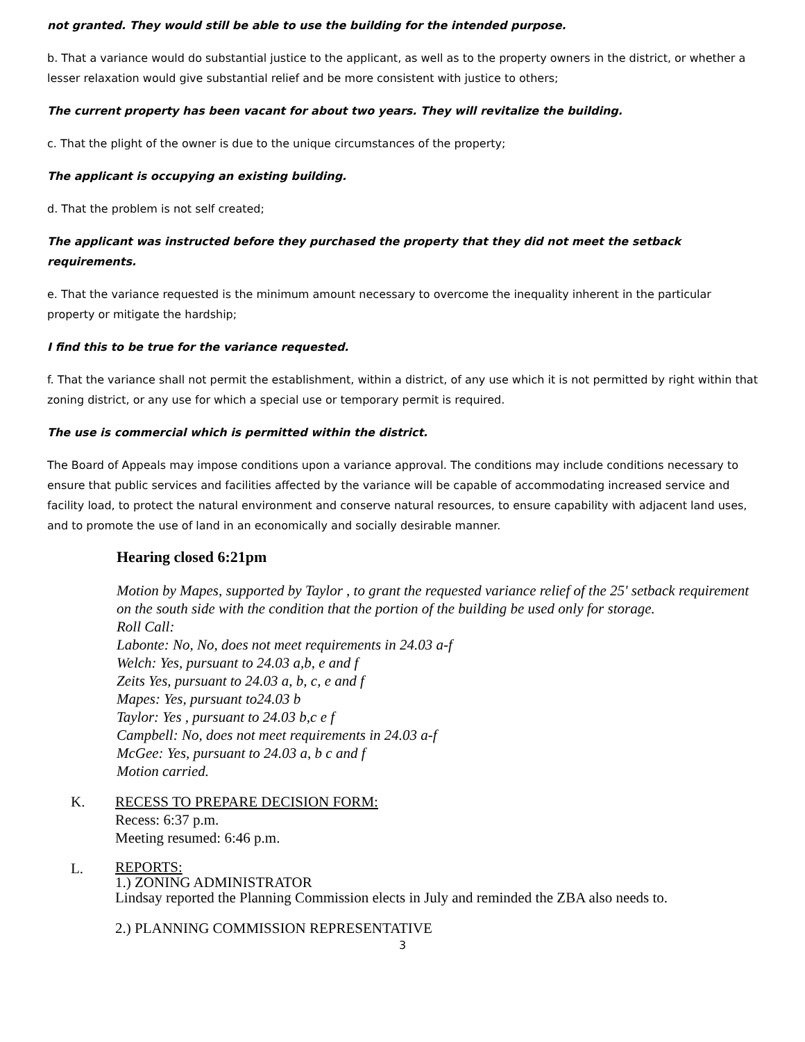not granted. They would still be able to use the building for the intended purpose.
b. That a variance would do substantial justice to the applicant, as well as to the property owners in the district, or whether a lesser relaxation would give substantial relief and be more consistent with justice to others;
The current property has been vacant for about two years. They will revitalize the building.
c. That the plight of the owner is due to the unique circumstances of the property;
The applicant is occupying an existing building.
d. That the problem is not self created;
The applicant was instructed before they purchased the property that they did not meet the setback requirements.
e. That the variance requested is the minimum amount necessary to overcome the inequality inherent in the particular property or mitigate the hardship;
I find this to be true for the variance requested.
f. That the variance shall not permit the establishment, within a district, of any use which it is not permitted by right within that zoning district, or any use for which a special use or temporary permit is required.
The use is commercial which is permitted within the district.
The Board of Appeals may impose conditions upon a variance approval. The conditions may include conditions necessary to ensure that public services and facilities affected by the variance will be capable of accommodating increased service and facility load, to protect the natural environment and conserve natural resources, to ensure capability with adjacent land uses, and to promote the use of land in an economically and socially desirable manner.
Hearing closed 6:21pm
Motion by Mapes, supported by Taylor , to grant the requested variance relief of the 25' setback requirement on the south side with the condition that the portion of the building be used only for storage.
Roll Call:
Labonte: No, No, does not meet requirements in 24.03 a-f
Welch: Yes, pursuant to 24.03 a,b, e and f
Zeits Yes, pursuant to 24.03 a, b, c, e and f
Mapes: Yes, pursuant to24.03 b
Taylor: Yes , pursuant to 24.03 b,c e f
Campbell: No, does not meet requirements in 24.03 a-f
McGee: Yes, pursuant to 24.03 a, b c and f
Motion carried.
K. RECESS TO PREPARE DECISION FORM:
Recess: 6:37 p.m.
Meeting resumed: 6:46 p.m.
L.
REPORTS:
1.) ZONING ADMINISTRATOR
Lindsay reported the Planning Commission elects in July and reminded the ZBA also needs to.
2.) PLANNING COMMISSION REPRESENTATIVE
3